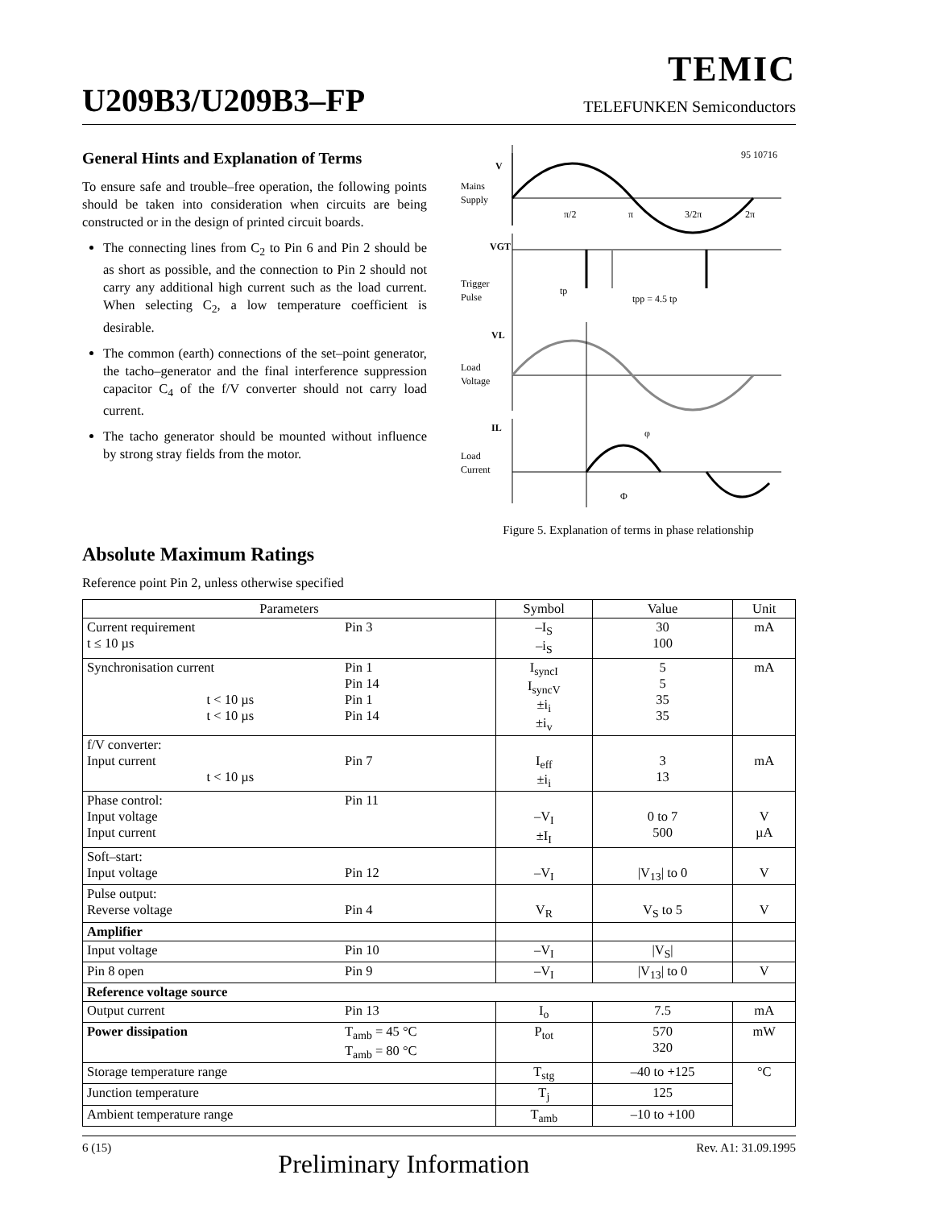TEMIC
U209B3/U209B3–FP TELEFUNKEN Semiconductors
General Hints and Explanation of Terms
To ensure safe and trouble–free operation, the following points should be taken into consideration when circuits are being constructed or in the design of printed circuit boards.
The connecting lines from C<sub>2</sub> to Pin 6 and Pin 2 should be as short as possible, and the connection to Pin 2 should not carry any additional high current such as the load current. When selecting C<sub>2</sub>, a low temperature coefficient is desirable.
The common (earth) connections of the set–point generator, the tacho–generator and the final interference suppression capacitor C<sub>4</sub> of the f/V converter should not carry load current.
The tacho generator should be mounted without influence by strong stray fields from the motor.
95 10716
V
Mains
Supply
π/2
π
3/2π
2π
VGT
Trigger
Pulse
tp
tpp = 4.5 tp
VL
Load
Voltage
IL
Load
Current
φ
Φ
Figure 5. Explanation of terms in phase relationship
Absolute Maximum Ratings
Reference point Pin 2, unless otherwise specified
| Parameters | | Symbol | Value | Unit |
| --- | --- | --- | --- | --- |
| Current requirement t ≤ 10 µs | Pin 3 | –I<sub>S</sub> –i<sub>S</sub> | 30 100 | mA |
| Synchronisation current t < 10 µs t < 10 µs | Pin 1 Pin 14 Pin 1 Pin 14 | I<sub>syncI</sub> I<sub>syncV</sub> ±i<sub>i</sub> ±i<sub>v</sub> | 5 5 35 35 | mA |
| f/V converter: Input current t < 10 µs | Pin 7 | I<sub>eff</sub> ±i<sub>i</sub> | 3 13 | mA |
| Phase control: Input voltage Input current | Pin 11 | –V<sub>I</sub> ±I<sub>I</sub> | 0 to 7 500 | V µA |
| Soft–start: Input voltage | Pin 12 | –V<sub>I</sub> | /V<sub>13</sub>/ to 0 | V |
| Pulse output: Reverse voltage | Pin 4 | V<sub>R</sub> | V<sub>S</sub> to 5 | V |
| Amplifier | | | | |
| Input voltage | Pin 10 | –V<sub>I</sub> | /V<sub>S</sub>/ | |
| Pin 8 open | Pin 9 | –V<sub>I</sub> | /V<sub>13</sub>/ to 0 | V |
| Reference voltage source | | | | |
| Output current | Pin 13 | I<sub>o</sub> | 7.5 | mA |
| Power dissipation | T<sub>amb</sub> = 45 °C T<sub>amb</sub> = 80 °C | P<sub>tot</sub> | 570 320 | mW |
| Storage temperature range | | T<sub>stg</sub> | –40 to +125 | °C |
| Junction temperature | | T<sub>j</sub> | 125 | |
| Ambient temperature range | | T<sub>amb</sub> | –10 to +100 | |
6 (15) Preliminary Information Rev. A1: 31.09.1995